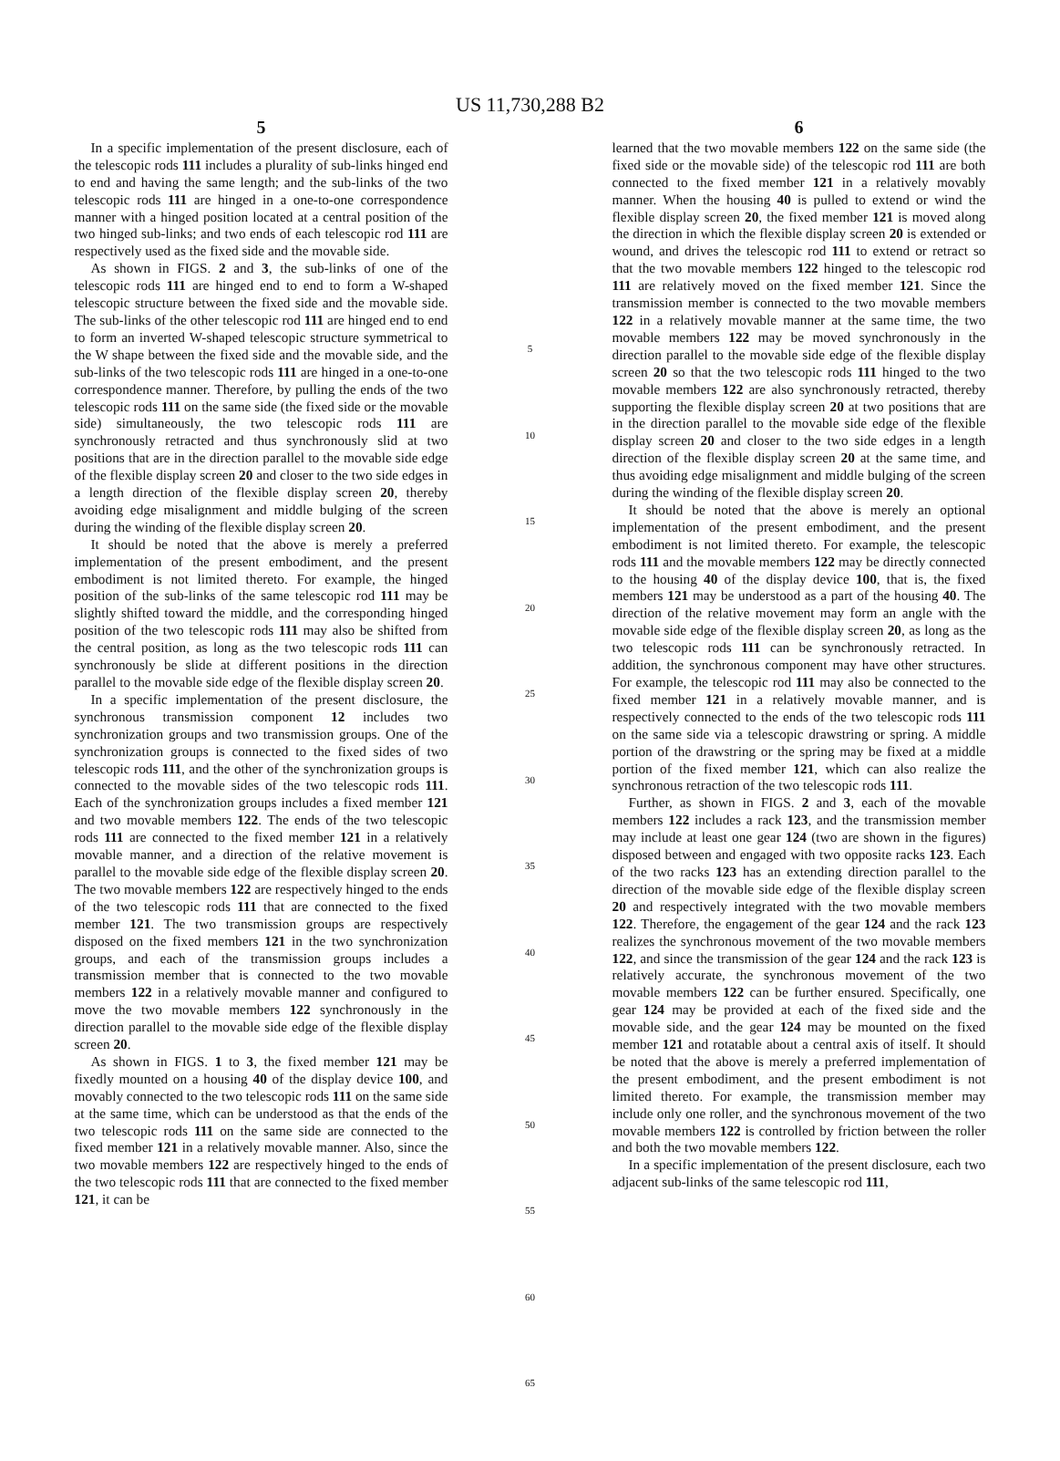US 11,730,288 B2
5
In a specific implementation of the present disclosure, each of the telescopic rods 111 includes a plurality of sub-links hinged end to end and having the same length; and the sub-links of the two telescopic rods 111 are hinged in a one-to-one correspondence manner with a hinged position located at a central position of the two hinged sub-links; and two ends of each telescopic rod 111 are respectively used as the fixed side and the movable side.
As shown in FIGS. 2 and 3, the sub-links of one of the telescopic rods 111 are hinged end to end to form a W-shaped telescopic structure between the fixed side and the movable side. The sub-links of the other telescopic rod 111 are hinged end to end to form an inverted W-shaped telescopic structure symmetrical to the W shape between the fixed side and the movable side, and the sub-links of the two telescopic rods 111 are hinged in a one-to-one correspondence manner. Therefore, by pulling the ends of the two telescopic rods 111 on the same side (the fixed side or the movable side) simultaneously, the two telescopic rods 111 are synchronously retracted and thus synchronously slid at two positions that are in the direction parallel to the movable side edge of the flexible display screen 20 and closer to the two side edges in a length direction of the flexible display screen 20, thereby avoiding edge misalignment and middle bulging of the screen during the winding of the flexible display screen 20.
It should be noted that the above is merely a preferred implementation of the present embodiment, and the present embodiment is not limited thereto. For example, the hinged position of the sub-links of the same telescopic rod 111 may be slightly shifted toward the middle, and the corresponding hinged position of the two telescopic rods 111 may also be shifted from the central position, as long as the two telescopic rods 111 can synchronously be slide at different positions in the direction parallel to the movable side edge of the flexible display screen 20.
In a specific implementation of the present disclosure, the synchronous transmission component 12 includes two synchronization groups and two transmission groups. One of the synchronization groups is connected to the fixed sides of two telescopic rods 111, and the other of the synchronization groups is connected to the movable sides of the two telescopic rods 111. Each of the synchronization groups includes a fixed member 121 and two movable members 122. The ends of the two telescopic rods 111 are connected to the fixed member 121 in a relatively movable manner, and a direction of the relative movement is parallel to the movable side edge of the flexible display screen 20. The two movable members 122 are respectively hinged to the ends of the two telescopic rods 111 that are connected to the fixed member 121. The two transmission groups are respectively disposed on the fixed members 121 in the two synchronization groups, and each of the transmission groups includes a transmission member that is connected to the two movable members 122 in a relatively movable manner and configured to move the two movable members 122 synchronously in the direction parallel to the movable side edge of the flexible display screen 20.
As shown in FIGS. 1 to 3, the fixed member 121 may be fixedly mounted on a housing 40 of the display device 100, and movably connected to the two telescopic rods 111 on the same side at the same time, which can be understood as that the ends of the two telescopic rods 111 on the same side are connected to the fixed member 121 in a relatively movable manner. Also, since the two movable members 122 are respectively hinged to the ends of the two telescopic rods 111 that are connected to the fixed member 121, it can be
5
10
15
20
25
30
35
40
45
50
55
60
65
6
learned that the two movable members 122 on the same side (the fixed side or the movable side) of the telescopic rod 111 are both connected to the fixed member 121 in a relatively movably manner. When the housing 40 is pulled to extend or wind the flexible display screen 20, the fixed member 121 is moved along the direction in which the flexible display screen 20 is extended or wound, and drives the telescopic rod 111 to extend or retract so that the two movable members 122 hinged to the telescopic rod 111 are relatively moved on the fixed member 121. Since the transmission member is connected to the two movable members 122 in a relatively movable manner at the same time, the two movable members 122 may be moved synchronously in the direction parallel to the movable side edge of the flexible display screen 20 so that the two telescopic rods 111 hinged to the two movable members 122 are also synchronously retracted, thereby supporting the flexible display screen 20 at two positions that are in the direction parallel to the movable side edge of the flexible display screen 20 and closer to the two side edges in a length direction of the flexible display screen 20 at the same time, and thus avoiding edge misalignment and middle bulging of the screen during the winding of the flexible display screen 20.
It should be noted that the above is merely an optional implementation of the present embodiment, and the present embodiment is not limited thereto. For example, the telescopic rods 111 and the movable members 122 may be directly connected to the housing 40 of the display device 100, that is, the fixed members 121 may be understood as a part of the housing 40. The direction of the relative movement may form an angle with the movable side edge of the flexible display screen 20, as long as the two telescopic rods 111 can be synchronously retracted. In addition, the synchronous component may have other structures. For example, the telescopic rod 111 may also be connected to the fixed member 121 in a relatively movable manner, and is respectively connected to the ends of the two telescopic rods 111 on the same side via a telescopic drawstring or spring. A middle portion of the drawstring or the spring may be fixed at a middle portion of the fixed member 121, which can also realize the synchronous retraction of the two telescopic rods 111.
Further, as shown in FIGS. 2 and 3, each of the movable members 122 includes a rack 123, and the transmission member may include at least one gear 124 (two are shown in the figures) disposed between and engaged with two opposite racks 123. Each of the two racks 123 has an extending direction parallel to the direction of the movable side edge of the flexible display screen 20 and respectively integrated with the two movable members 122. Therefore, the engagement of the gear 124 and the rack 123 realizes the synchronous movement of the two movable members 122, and since the transmission of the gear 124 and the rack 123 is relatively accurate, the synchronous movement of the two movable members 122 can be further ensured. Specifically, one gear 124 may be provided at each of the fixed side and the movable side, and the gear 124 may be mounted on the fixed member 121 and rotatable about a central axis of itself. It should be noted that the above is merely a preferred implementation of the present embodiment, and the present embodiment is not limited thereto. For example, the transmission member may include only one roller, and the synchronous movement of the two movable members 122 is controlled by friction between the roller and both the two movable members 122.
In a specific implementation of the present disclosure, each two adjacent sub-links of the same telescopic rod 111,